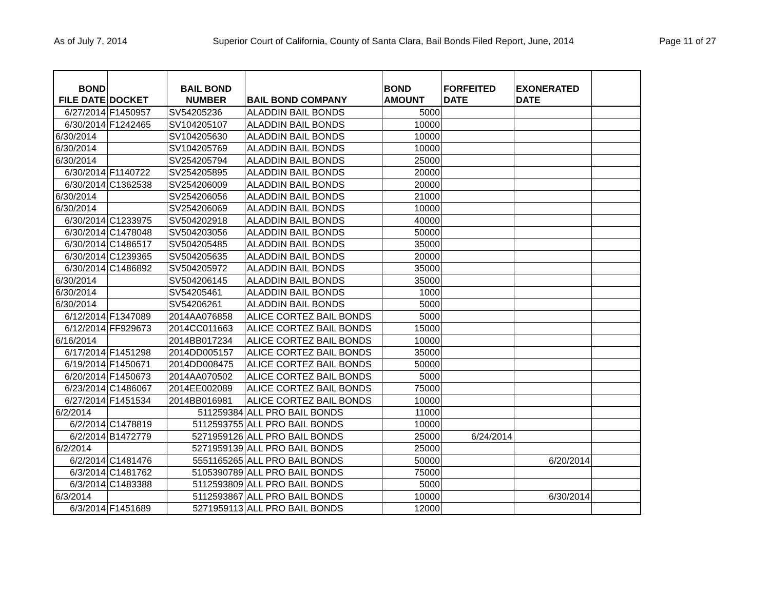As of July 7, 2014 Superior Court of California, County of Santa Clara, Bail Bonds Filed Report, June, 2014 Page 11 of 27
| BOND FILE DATE | DOCKET | BAIL BOND NUMBER | BAIL BOND COMPANY | BOND AMOUNT | FORFEITED DATE | EXONERATED DATE | |
| --- | --- | --- | --- | --- | --- | --- | --- |
| 6/27/2014 | F1450957 | SV54205236 | ALADDIN BAIL BONDS | 5000 | | | |
| 6/30/2014 | F1242465 | SV104205107 | ALADDIN BAIL BONDS | 10000 | | | |
| 6/30/2014 | | SV104205630 | ALADDIN BAIL BONDS | 10000 | | | |
| 6/30/2014 | | SV104205769 | ALADDIN BAIL BONDS | 10000 | | | |
| 6/30/2014 | | SV254205794 | ALADDIN BAIL BONDS | 25000 | | | |
| 6/30/2014 | F1140722 | SV254205895 | ALADDIN BAIL BONDS | 20000 | | | |
| 6/30/2014 | C1362538 | SV254206009 | ALADDIN BAIL BONDS | 20000 | | | |
| 6/30/2014 | | SV254206056 | ALADDIN BAIL BONDS | 21000 | | | |
| 6/30/2014 | | SV254206069 | ALADDIN BAIL BONDS | 10000 | | | |
| 6/30/2014 | C1233975 | SV504202918 | ALADDIN BAIL BONDS | 40000 | | | |
| 6/30/2014 | C1478048 | SV504203056 | ALADDIN BAIL BONDS | 50000 | | | |
| 6/30/2014 | C1486517 | SV504205485 | ALADDIN BAIL BONDS | 35000 | | | |
| 6/30/2014 | C1239365 | SV504205635 | ALADDIN BAIL BONDS | 20000 | | | |
| 6/30/2014 | C1486892 | SV504205972 | ALADDIN BAIL BONDS | 35000 | | | |
| 6/30/2014 | | SV504206145 | ALADDIN BAIL BONDS | 35000 | | | |
| 6/30/2014 | | SV54205461 | ALADDIN BAIL BONDS | 1000 | | | |
| 6/30/2014 | | SV54206261 | ALADDIN BAIL BONDS | 5000 | | | |
| 6/12/2014 | F1347089 | 2014AA076858 | ALICE CORTEZ BAIL BONDS | 5000 | | | |
| 6/12/2014 | FF929673 | 2014CC011663 | ALICE CORTEZ BAIL BONDS | 15000 | | | |
| 6/16/2014 | | 2014BB017234 | ALICE CORTEZ BAIL BONDS | 10000 | | | |
| 6/17/2014 | F1451298 | 2014DD005157 | ALICE CORTEZ BAIL BONDS | 35000 | | | |
| 6/19/2014 | F1450671 | 2014DD008475 | ALICE CORTEZ BAIL BONDS | 50000 | | | |
| 6/20/2014 | F1450673 | 2014AA070502 | ALICE CORTEZ BAIL BONDS | 5000 | | | |
| 6/23/2014 | C1486067 | 2014EE002089 | ALICE CORTEZ BAIL BONDS | 75000 | | | |
| 6/27/2014 | F1451534 | 2014BB016981 | ALICE CORTEZ BAIL BONDS | 10000 | | | |
| 6/2/2014 | | 511259384 | ALL PRO BAIL BONDS | 11000 | | | |
| 6/2/2014 | C1478819 | 5112593755 | ALL PRO BAIL BONDS | 10000 | | | |
| 6/2/2014 | B1472779 | 5271959126 | ALL PRO BAIL BONDS | 25000 | 6/24/2014 | | |
| 6/2/2014 | | 5271959139 | ALL PRO BAIL BONDS | 25000 | | | |
| 6/2/2014 | C1481476 | 5551165265 | ALL PRO BAIL BONDS | 50000 | | 6/20/2014 | |
| 6/3/2014 | C1481762 | 5105390789 | ALL PRO BAIL BONDS | 75000 | | | |
| 6/3/2014 | C1483388 | 5112593809 | ALL PRO BAIL BONDS | 5000 | | | |
| 6/3/2014 | | 5112593867 | ALL PRO BAIL BONDS | 10000 | | 6/30/2014 | |
| 6/3/2014 | F1451689 | 5271959113 | ALL PRO BAIL BONDS | 12000 | | | |